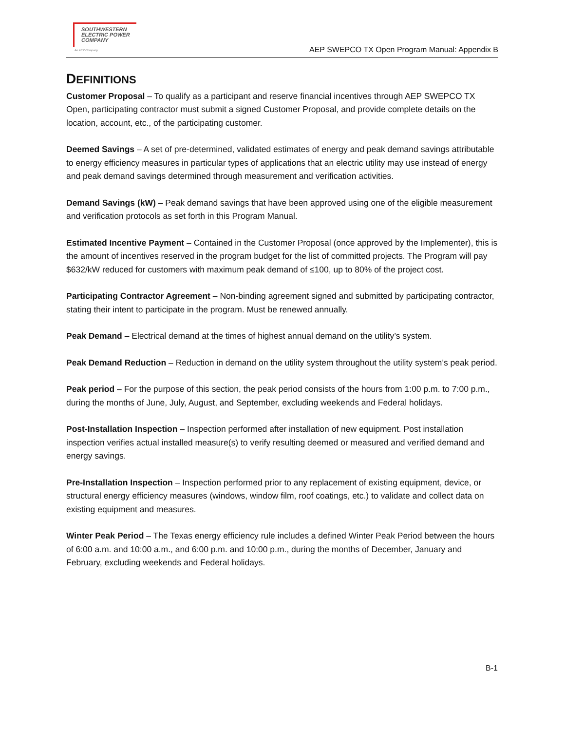SOUTHWESTERN
ELECTRIC POWER
COMPANY
An AEP Company
AEP SWEPCO TX Open Program Manual: Appendix B
DEFINITIONS
Customer Proposal – To qualify as a participant and reserve financial incentives through AEP SWEPCO TX Open, participating contractor must submit a signed Customer Proposal, and provide complete details on the location, account, etc., of the participating customer.
Deemed Savings – A set of pre-determined, validated estimates of energy and peak demand savings attributable to energy efficiency measures in particular types of applications that an electric utility may use instead of energy and peak demand savings determined through measurement and verification activities.
Demand Savings (kW) – Peak demand savings that have been approved using one of the eligible measurement and verification protocols as set forth in this Program Manual.
Estimated Incentive Payment – Contained in the Customer Proposal (once approved by the Implementer), this is the amount of incentives reserved in the program budget for the list of committed projects. The Program will pay $632/kW reduced for customers with maximum peak demand of ≤100, up to 80% of the project cost.
Participating Contractor Agreement – Non-binding agreement signed and submitted by participating contractor, stating their intent to participate in the program. Must be renewed annually.
Peak Demand – Electrical demand at the times of highest annual demand on the utility’s system.
Peak Demand Reduction – Reduction in demand on the utility system throughout the utility system’s peak period.
Peak period – For the purpose of this section, the peak period consists of the hours from 1:00 p.m. to 7:00 p.m., during the months of June, July, August, and September, excluding weekends and Federal holidays.
Post-Installation Inspection – Inspection performed after installation of new equipment. Post installation inspection verifies actual installed measure(s) to verify resulting deemed or measured and verified demand and energy savings.
Pre-Installation Inspection – Inspection performed prior to any replacement of existing equipment, device, or structural energy efficiency measures (windows, window film, roof coatings, etc.) to validate and collect data on existing equipment and measures.
Winter Peak Period – The Texas energy efficiency rule includes a defined Winter Peak Period between the hours of 6:00 a.m. and 10:00 a.m., and 6:00 p.m. and 10:00 p.m., during the months of December, January and February, excluding weekends and Federal holidays.
B-1